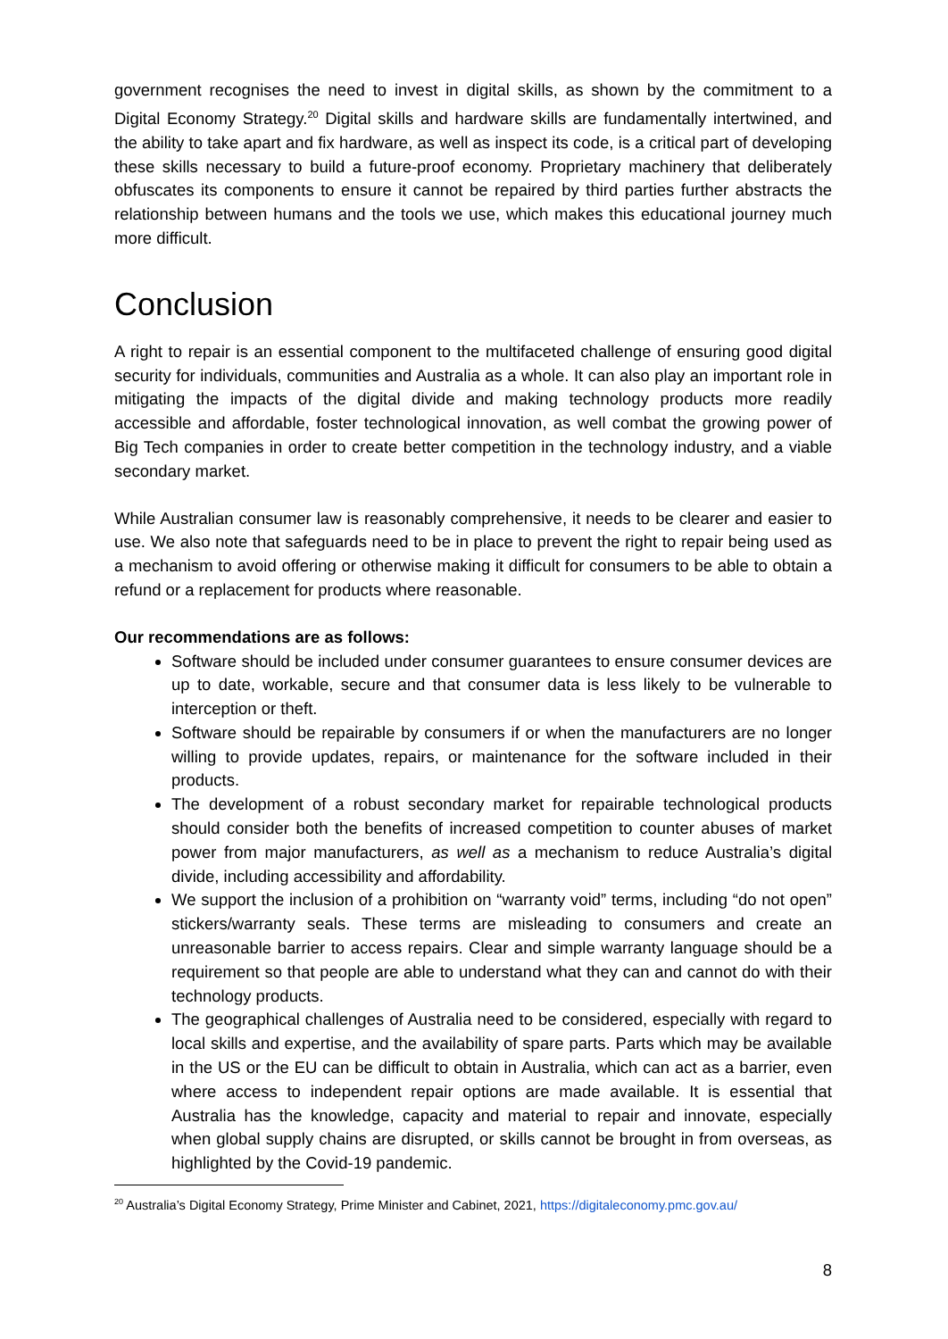government recognises the need to invest in digital skills, as shown by the commitment to a Digital Economy Strategy.<sup>20</sup> Digital skills and hardware skills are fundamentally intertwined, and the ability to take apart and fix hardware, as well as inspect its code, is a critical part of developing these skills necessary to build a future-proof economy. Proprietary machinery that deliberately obfuscates its components to ensure it cannot be repaired by third parties further abstracts the relationship between humans and the tools we use, which makes this educational journey much more difficult.
Conclusion
A right to repair is an essential component to the multifaceted challenge of ensuring good digital security for individuals, communities and Australia as a whole. It can also play an important role in mitigating the impacts of the digital divide and making technology products more readily accessible and affordable, foster technological innovation, as well combat the growing power of Big Tech companies in order to create better competition in the technology industry, and a viable secondary market.
While Australian consumer law is reasonably comprehensive, it needs to be clearer and easier to use. We also note that safeguards need to be in place to prevent the right to repair being used as a mechanism to avoid offering or otherwise making it difficult for consumers to be able to obtain a refund or a replacement for products where reasonable.
Our recommendations are as follows:
Software should be included under consumer guarantees to ensure consumer devices are up to date, workable, secure and that consumer data is less likely to be vulnerable to interception or theft.
Software should be repairable by consumers if or when the manufacturers are no longer willing to provide updates, repairs, or maintenance for the software included in their products.
The development of a robust secondary market for repairable technological products should consider both the benefits of increased competition to counter abuses of market power from major manufacturers, as well as a mechanism to reduce Australia’s digital divide, including accessibility and affordability.
We support the inclusion of a prohibition on “warranty void” terms, including “do not open” stickers/warranty seals. These terms are misleading to consumers and create an unreasonable barrier to access repairs. Clear and simple warranty language should be a requirement so that people are able to understand what they can and cannot do with their technology products.
The geographical challenges of Australia need to be considered, especially with regard to local skills and expertise, and the availability of spare parts. Parts which may be available in the US or the EU can be difficult to obtain in Australia, which can act as a barrier, even where access to independent repair options are made available. It is essential that Australia has the knowledge, capacity and material to repair and innovate, especially when global supply chains are disrupted, or skills cannot be brought in from overseas, as highlighted by the Covid-19 pandemic.
<sup>20</sup> Australia’s Digital Economy Strategy, Prime Minister and Cabinet, 2021, https://digitaleconomy.pmc.gov.au/
8